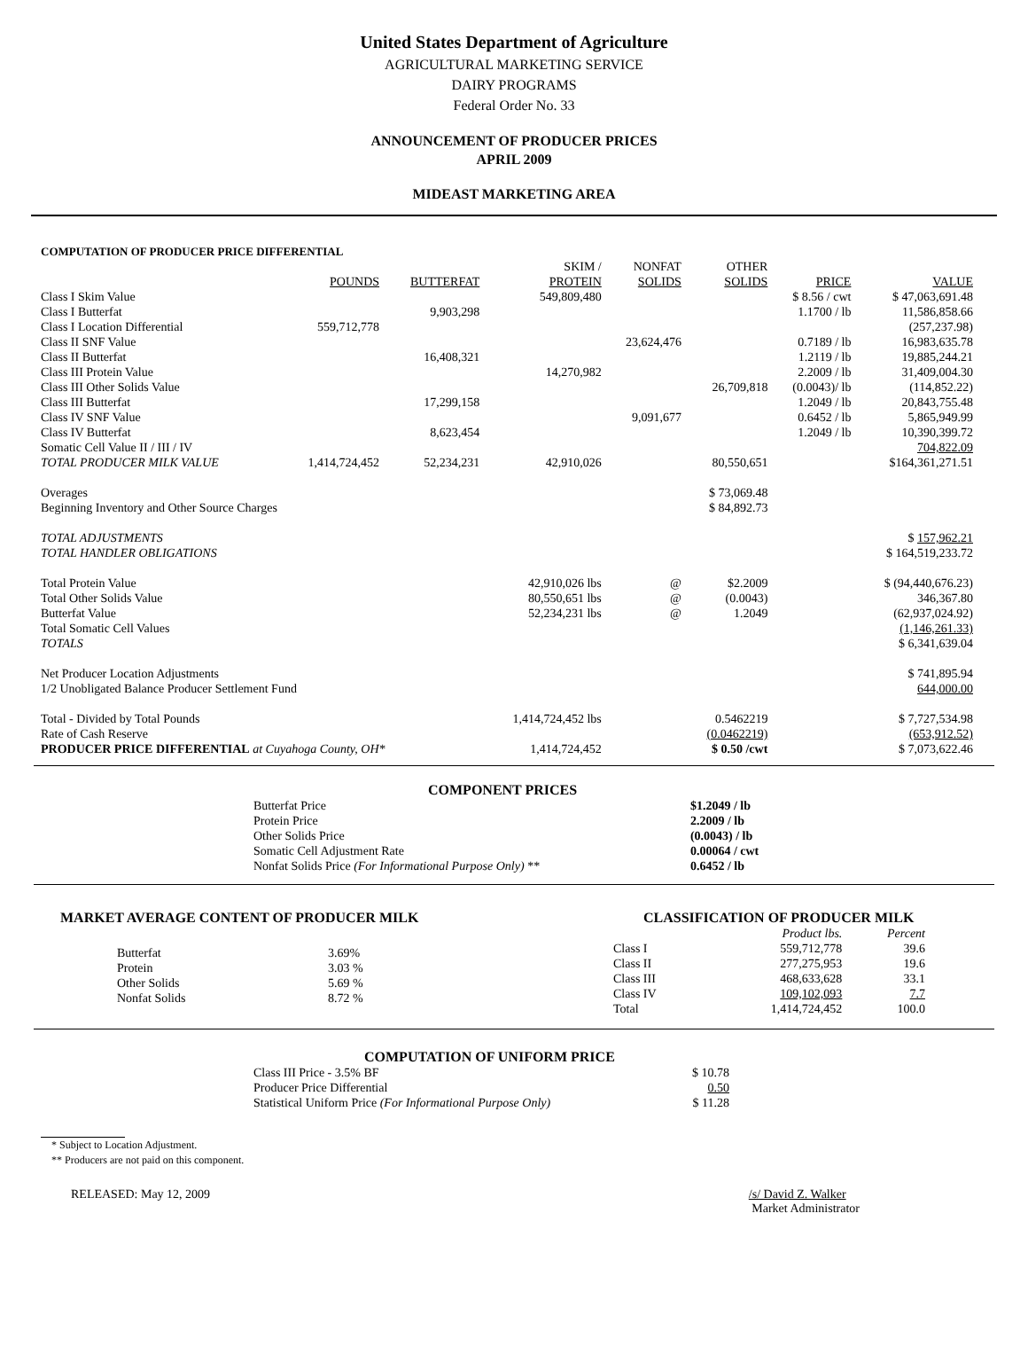United States Department of Agriculture
AGRICULTURAL MARKETING SERVICE
DAIRY PROGRAMS
Federal Order No. 33
ANNOUNCEMENT OF PRODUCER PRICES
APRIL 2009
MIDEAST MARKETING AREA
COMPUTATION OF PRODUCER PRICE DIFFERENTIAL
| | | | SKIM / | NONFAT | OTHER | | |
| --- | --- | --- | --- | --- | --- | --- | --- |
| | POUNDS | BUTTERFAT | PROTEIN | SOLIDS | SOLIDS | PRICE | VALUE |
| Class I Skim Value | | | 549,809,480 | | | $ 8.56 / cwt | $ 47,063,691.48 |
| Class I Butterfat | | 9,903,298 | | | | 1.1700 / lb | 11,586,858.66 |
| Class I Location Differential | 559,712,778 | | | | | | (257,237.98) |
| Class II SNF Value | | | | 23,624,476 | | 0.7189 / lb | 16,983,635.78 |
| Class II Butterfat | | 16,408,321 | | | | 1.2119 / lb | 19,885,244.21 |
| Class III Protein Value | | | 14,270,982 | | | 2.2009 / lb | 31,409,004.30 |
| Class III Other Solids Value | | | | | 26,709,818 | (0.0043)/ lb | (114,852.22) |
| Class III Butterfat | | 17,299,158 | | | | 1.2049 / lb | 20,843,755.48 |
| Class IV SNF Value | | | | 9,091,677 | | 0.6452 / lb | 5,865,949.99 |
| Class IV Butterfat | | 8,623,454 | | | | 1.2049 / lb | 10,390,399.72 |
| Somatic Cell Value II / III / IV | | | | | | | 704,822.09 |
| TOTAL PRODUCER MILK VALUE | 1,414,724,452 | 52,234,231 | 42,910,026 | | 80,550,651 | | $164,361,271.51 |
| Overages | | | | | $ 73,069.48 | | |
| Beginning Inventory and Other Source Charges | | | | | $ 84,892.73 | | |
| TOTAL ADJUSTMENTS | | | | | | | $ 157,962.21 |
| TOTAL HANDLER OBLIGATIONS | | | | | | | $ 164,519,233.72 |
| Total Protein Value | | | 42,910,026 lbs | @ | $2.2009 | | $ (94,440,676.23) |
| Total Other Solids Value | | | 80,550,651 lbs | @ | (0.0043) | | 346,367.80 |
| Butterfat Value | | | 52,234,231 lbs | @ | 1.2049 | | (62,937,024.92) |
| Total Somatic Cell Values | | | | | | | (1,146,261.33) |
| TOTALS | | | | | | | $ 6,341,639.04 |
| Net Producer Location Adjustments | | | | | | | $ 741,895.94 |
| 1/2 Unobligated Balance Producer Settlement Fund | | | | | | | 644,000.00 |
| Total - Divided by Total Pounds | | | 1,414,724,452 lbs | | 0.5462219 | | $ 7,727,534.98 |
| Rate of Cash Reserve | | | | | (0.0462219) | | (653,912.52) |
| PRODUCER PRICE DIFFERENTIAL at Cuyahoga County, OH* | | | 1,414,724,452 | | $ 0.50 /cwt | | $ 7,073,622.46 |
COMPONENT PRICES
| Butterfat Price | $1.2049 / lb |
| Protein Price | 2.2009 / lb |
| Other Solids Price | (0.0043) / lb |
| Somatic Cell Adjustment Rate | 0.00064 / cwt |
| Nonfat Solids Price (For Informational Purpose Only) ** | 0.6452 / lb |
MARKET AVERAGE CONTENT OF PRODUCER MILK
| Butterfat | 3.69% |
| Protein | 3.03 % |
| Other Solids | 5.69 % |
| Nonfat Solids | 8.72 % |
CLASSIFICATION OF PRODUCER MILK
| | Product lbs. | Percent |
| Class I | 559,712,778 | 39.6 |
| Class II | 277,275,953 | 19.6 |
| Class III | 468,633,628 | 33.1 |
| Class IV | 109,102,093 | 7.7 |
| Total | 1,414,724,452 | 100.0 |
COMPUTATION OF UNIFORM PRICE
| Class III Price - 3.5% BF | $ 10.78 |
| Producer Price Differential | 0.50 |
| Statistical Uniform Price (For Informational Purpose Only) | $ 11.28 |
* Subject to Location Adjustment.
** Producers are not paid on this component.
RELEASED: May 12, 2009 /s/ David Z. Walker
Market Administrator